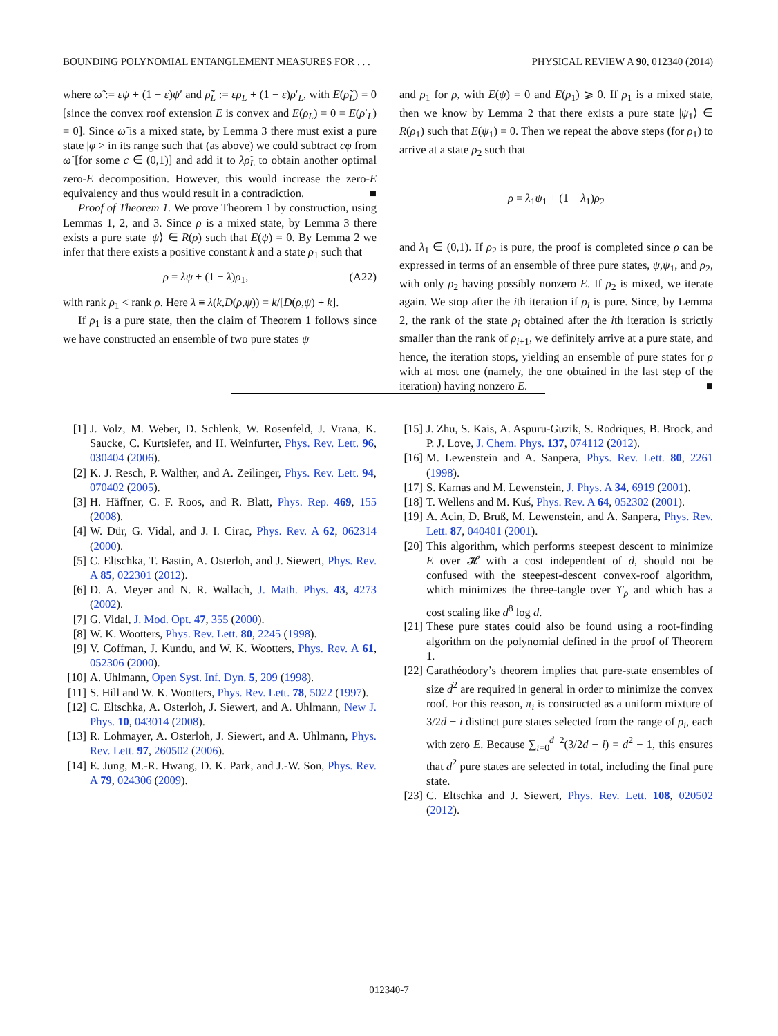BOUNDING POLYNOMIAL ENTANGLEMENT MEASURES FOR . . . PHYSICAL REVIEW A 90, 012340 (2014)
where ω̃ := εψ + (1 − ε)ψ′ and ρ̃<sub>L</sub> := ερ<sub>L</sub> + (1 − ε)ρ′<sub>L</sub>, with E(ρ̃<sub>L</sub>) = 0 [since the convex roof extension E is convex and E(ρ<sub>L</sub>) = 0 = E(ρ′<sub>L</sub>) = 0]. Since ω̃ is a mixed state, by Lemma 3 there must exist a pure state |φ > in its range such that (as above) we could subtract cφ from ω̃ [for some c ∈ (0,1)] and add it to λρ̃<sub>L</sub> to obtain another optimal zero-E decomposition. However, this would increase the zero-E equivalency and thus would result in a contradiction. ■
Proof of Theorem 1. We prove Theorem 1 by construction, using Lemmas 1, 2, and 3. Since ρ is a mixed state, by Lemma 3 there exists a pure state |ψ⟩ ∈ R(ρ) such that E(ψ) = 0. By Lemma 2 we infer that there exists a positive constant k and a state ρ<sub>1</sub> such that
ρ = λψ + (1 − λ)ρ<sub>1</sub>, (A22)
with rank ρ<sub>1</sub> < rank ρ. Here λ ≡ λ(k,D(ρ,ψ)) = k/[D(ρ,ψ) + k].
If ρ<sub>1</sub> is a pure state, then the claim of Theorem 1 follows since we have constructed an ensemble of two pure states ψ
and ρ<sub>1</sub> for ρ, with E(ψ) = 0 and E(ρ<sub>1</sub>) ⩾ 0. If ρ<sub>1</sub> is a mixed state, then we know by Lemma 2 that there exists a pure state |ψ<sub>1</sub>⟩ ∈ R(ρ<sub>1</sub>) such that E(ψ<sub>1</sub>) = 0. Then we repeat the above steps (for ρ<sub>1</sub>) to arrive at a state ρ<sub>2</sub> such that
​ρ = λ<sub>1</sub>ψ<sub>1</sub> + (1 − λ<sub>1</sub>)ρ<sub>2</sub>
and λ<sub>1</sub> ∈ (0,1). If ρ<sub>2</sub> is pure, the proof is completed since ρ can be expressed in terms of an ensemble of three pure states, ψ,ψ<sub>1</sub>, and ρ<sub>2</sub>, with only ρ<sub>2</sub> having possibly nonzero E. If ρ<sub>2</sub> is mixed, we iterate again. We stop after the ith iteration if ρ<sub>i</sub> is pure. Since, by Lemma 2, the rank of the state ρ<sub>i</sub> obtained after the ith iteration is strictly smaller than the rank of ρ<sub>i+1</sub>, we definitely arrive at a pure state, and hence, the iteration stops, yielding an ensemble of pure states for ρ with at most one (namely, the one obtained in the last step of the iteration) having nonzero E. ■
[1] J. Volz, M. Weber, D. Schlenk, W. Rosenfeld, J. Vrana, K. Saucke, C. Kurtsiefer, and H. Weinfurter, Phys. Rev. Lett. 96, 030404 (2006).
[2] K. J. Resch, P. Walther, and A. Zeilinger, Phys. Rev. Lett. 94, 070402 (2005).
[3] H. Häffner, C. F. Roos, and R. Blatt, Phys. Rep. 469, 155 (2008).
[4] W. Dür, G. Vidal, and J. I. Cirac, Phys. Rev. A 62, 062314 (2000).
[5] C. Eltschka, T. Bastin, A. Osterloh, and J. Siewert, Phys. Rev. A 85, 022301 (2012).
[6] D. A. Meyer and N. R. Wallach, J. Math. Phys. 43, 4273 (2002).
[7] G. Vidal, J. Mod. Opt. 47, 355 (2000).
[8] W. K. Wootters, Phys. Rev. Lett. 80, 2245 (1998).
[9] V. Coffman, J. Kundu, and W. K. Wootters, Phys. Rev. A 61, 052306 (2000).
[10] A. Uhlmann, Open Syst. Inf. Dyn. 5, 209 (1998).
[11] S. Hill and W. K. Wootters, Phys. Rev. Lett. 78, 5022 (1997).
[12] C. Eltschka, A. Osterloh, J. Siewert, and A. Uhlmann, New J. Phys. 10, 043014 (2008).
[13] R. Lohmayer, A. Osterloh, J. Siewert, and A. Uhlmann, Phys. Rev. Lett. 97, 260502 (2006).
[14] E. Jung, M.-R. Hwang, D. K. Park, and J.-W. Son, Phys. Rev. A 79, 024306 (2009).
[15] J. Zhu, S. Kais, A. Aspuru-Guzik, S. Rodriques, B. Brock, and P. J. Love, J. Chem. Phys. 137, 074112 (2012).
[16] M. Lewenstein and A. Sanpera, Phys. Rev. Lett. 80, 2261 (1998).
[17] S. Karnas and M. Lewenstein, J. Phys. A 34, 6919 (2001).
[18] T. Wellens and M. Kuś, Phys. Rev. A 64, 052302 (2001).
[19] A. Acin, D. Bruß, M. Lewenstein, and A. Sanpera, Phys. Rev. Lett. 87, 040401 (2001).
[20] This algorithm, which performs steepest descent to minimize E over 𝓗 with a cost independent of d, should not be confused with the steepest-descent convex-roof algorithm, which minimizes the three-tangle over ϒ<sub>ρ</sub> and which has a cost scaling like d<sup>8</sup> log d.
[21] These pure states could also be found using a root-finding algorithm on the polynomial defined in the proof of Theorem 1.
[22] Carathéodory’s theorem implies that pure-state ensembles of size d<sup>2</sup> are required in general in order to minimize the convex roof. For this reason, π<sub>i</sub> is constructed as a uniform mixture of 3/2d − i distinct pure states selected from the range of ρ<sub>i</sub>, each with zero E. Because ∑<sub>i=0</sub><sup>d−2</sup>(3/2d − i) = d<sup>2</sup> − 1, this ensures that d<sup>2</sup> pure states are selected in total, including the final pure state.
[23] C. Eltschka and J. Siewert, Phys. Rev. Lett. 108, 020502 (2012).
012340-7